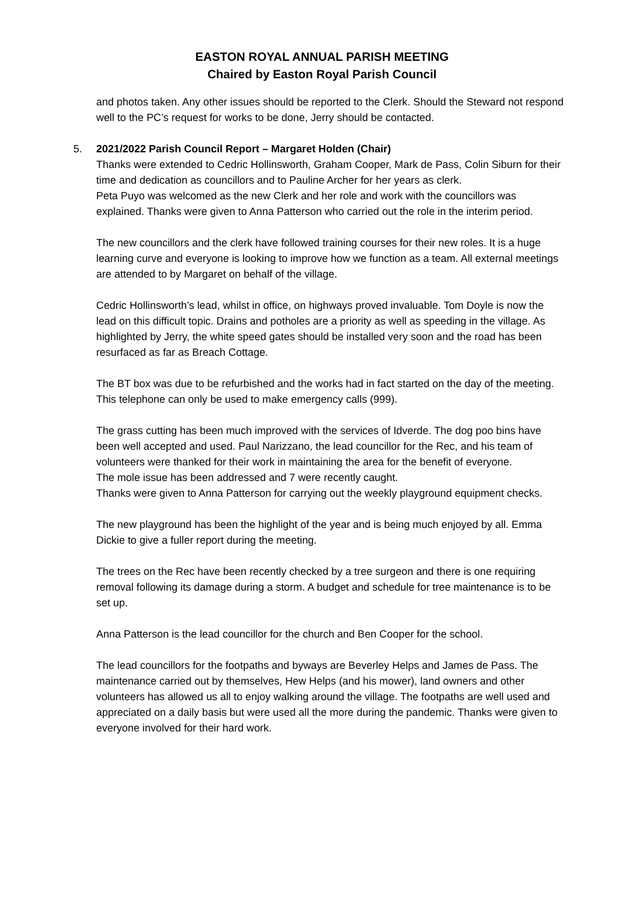EASTON ROYAL ANNUAL PARISH MEETING
Chaired by Easton Royal Parish Council
and photos taken. Any other issues should be reported to the Clerk. Should the Steward not respond well to the PC’s request for works to be done, Jerry should be contacted.
5. 2021/2022 Parish Council Report – Margaret Holden (Chair)
Thanks were extended to Cedric Hollinsworth, Graham Cooper, Mark de Pass, Colin Siburn for their time and dedication as councillors and to Pauline Archer for her years as clerk.
Peta Puyo was welcomed as the new Clerk and her role and work with the councillors was explained. Thanks were given to Anna Patterson who carried out the role in the interim period.
The new councillors and the clerk have followed training courses for their new roles. It is a huge learning curve and everyone is looking to improve how we function as a team. All external meetings are attended to by Margaret on behalf of the village.
Cedric Hollinsworth’s lead, whilst in office, on highways proved invaluable. Tom Doyle is now the lead on this difficult topic. Drains and potholes are a priority as well as speeding in the village. As highlighted by Jerry, the white speed gates should be installed very soon and the road has been resurfaced as far as Breach Cottage.
The BT box was due to be refurbished and the works had in fact started on the day of the meeting. This telephone can only be used to make emergency calls (999).
The grass cutting has been much improved with the services of Idverde. The dog poo bins have been well accepted and used. Paul Narizzano, the lead councillor for the Rec, and his team of volunteers were thanked for their work in maintaining the area for the benefit of everyone.
The mole issue has been addressed and 7 were recently caught.
Thanks were given to Anna Patterson for carrying out the weekly playground equipment checks.
The new playground has been the highlight of the year and is being much enjoyed by all. Emma Dickie to give a fuller report during the meeting.
The trees on the Rec have been recently checked by a tree surgeon and there is one requiring removal following its damage during a storm. A budget and schedule for tree maintenance is to be set up.
Anna Patterson is the lead councillor for the church and Ben Cooper for the school.
The lead councillors for the footpaths and byways are Beverley Helps and James de Pass. The maintenance carried out by themselves, Hew Helps (and his mower), land owners and other volunteers has allowed us all to enjoy walking around the village. The footpaths are well used and appreciated on a daily basis but were used all the more during the pandemic. Thanks were given to everyone involved for their hard work.